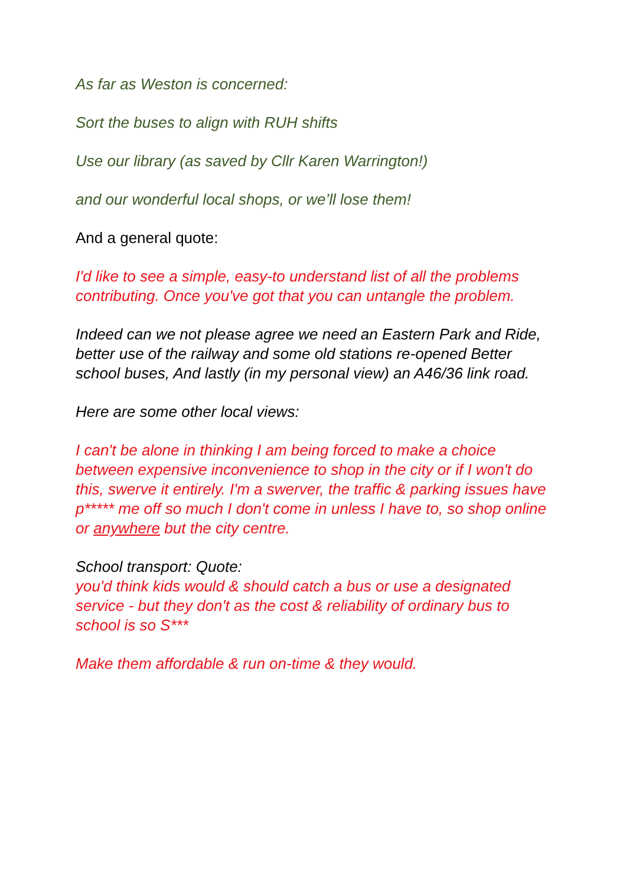As far as Weston is concerned:
Sort the buses to align with RUH shifts
Use our library (as saved by Cllr Karen Warrington!)
and our wonderful local shops, or we’ll lose them!
And a general quote:
I'd like to see a simple, easy-to understand list of all the problems contributing. Once you've got that you can untangle the problem.
Indeed can we not please agree we need an Eastern Park and Ride, better use of the railway and some old stations re-opened Better school buses, And lastly (in my personal view) an A46/36 link road.
Here are some other local views:
I can't be alone in thinking I am being forced to make a choice between expensive inconvenience to shop in the city or if I won't do this, swerve it entirely. I'm a swerver, the traffic & parking issues have p***** me off so much I don't come in unless I have to, so shop online or anywhere but the city centre.
School transport: Quote:
you'd think kids would & should catch a bus or use a designated service - but they don't as the cost & reliability of ordinary bus to school is so S***
Make them affordable & run on-time & they would.